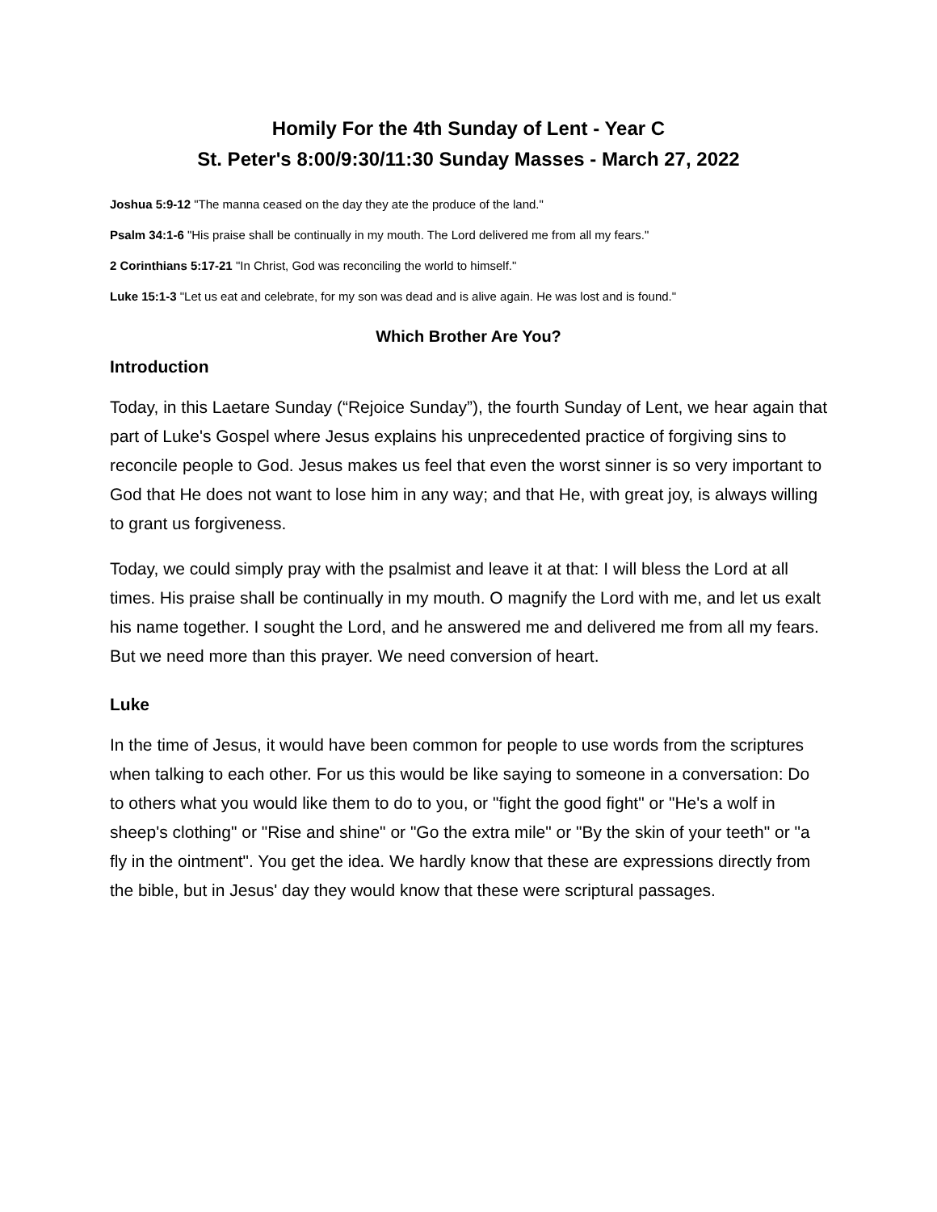Homily For the 4th Sunday of Lent - Year C
St. Peter's 8:00/9:30/11:30 Sunday Masses - March 27, 2022
Joshua 5:9-12 "The manna ceased on the day they ate the produce of the land."
Psalm 34:1-6 "His praise shall be continually in my mouth. The Lord delivered me from all my fears."
2 Corinthians 5:17-21 "In Christ, God was reconciling the world to himself."
Luke 15:1-3 "Let us eat and celebrate, for my son was dead and is alive again. He was lost and is found."
Which Brother Are You?
Introduction
Today, in this Laetare Sunday (“Rejoice Sunday”), the fourth Sunday of Lent, we hear again that part of Luke's Gospel where Jesus explains his unprecedented practice of forgiving sins to reconcile people to God. Jesus makes us feel that even the worst sinner is so very important to God that He does not want to lose him in any way; and that He, with great joy, is always willing to grant us forgiveness.
Today, we could simply pray with the psalmist and leave it at that: I will bless the Lord at all times. His praise shall be continually in my mouth. O magnify the Lord with me, and let us exalt his name together. I sought the Lord, and he answered me and delivered me from all my fears. But we need more than this prayer. We need conversion of heart.
Luke
In the time of Jesus, it would have been common for people to use words from the scriptures when talking to each other. For us this would be like saying to someone in a conversation: Do to others what you would like them to do to you, or "fight the good fight" or "He's a wolf in sheep's clothing" or "Rise and shine" or "Go the extra mile" or "By the skin of your teeth" or "a fly in the ointment". You get the idea. We hardly know that these are expressions directly from the bible, but in Jesus' day they would know that these were scriptural passages.